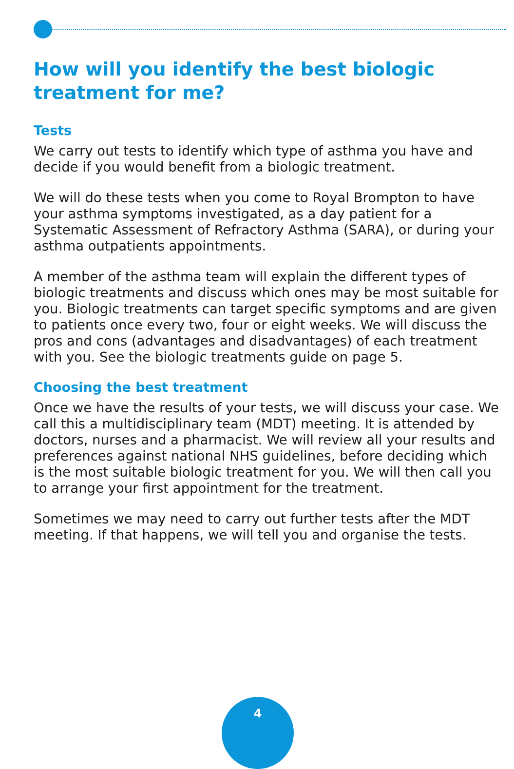How will you identify the best biologic treatment for me?
Tests
We carry out tests to identify which type of asthma you have and decide if you would benefit from a biologic treatment.
We will do these tests when you come to Royal Brompton to have your asthma symptoms investigated, as a day patient for a Systematic Assessment of Refractory Asthma (SARA), or during your asthma outpatients appointments.
A member of the asthma team will explain the different types of biologic treatments and discuss which ones may be most suitable for you. Biologic treatments can target specific symptoms and are given to patients once every two, four or eight weeks. We will discuss the pros and cons (advantages and disadvantages) of each treatment with you. See the biologic treatments guide on page 5.
Choosing the best treatment
Once we have the results of your tests, we will discuss your case. We call this a multidisciplinary team (MDT) meeting. It is attended by doctors, nurses and a pharmacist. We will review all your results and preferences against national NHS guidelines, before deciding which is the most suitable biologic treatment for you. We will then call you to arrange your first appointment for the treatment.
Sometimes we may need to carry out further tests after the MDT meeting. If that happens, we will tell you and organise the tests.
4